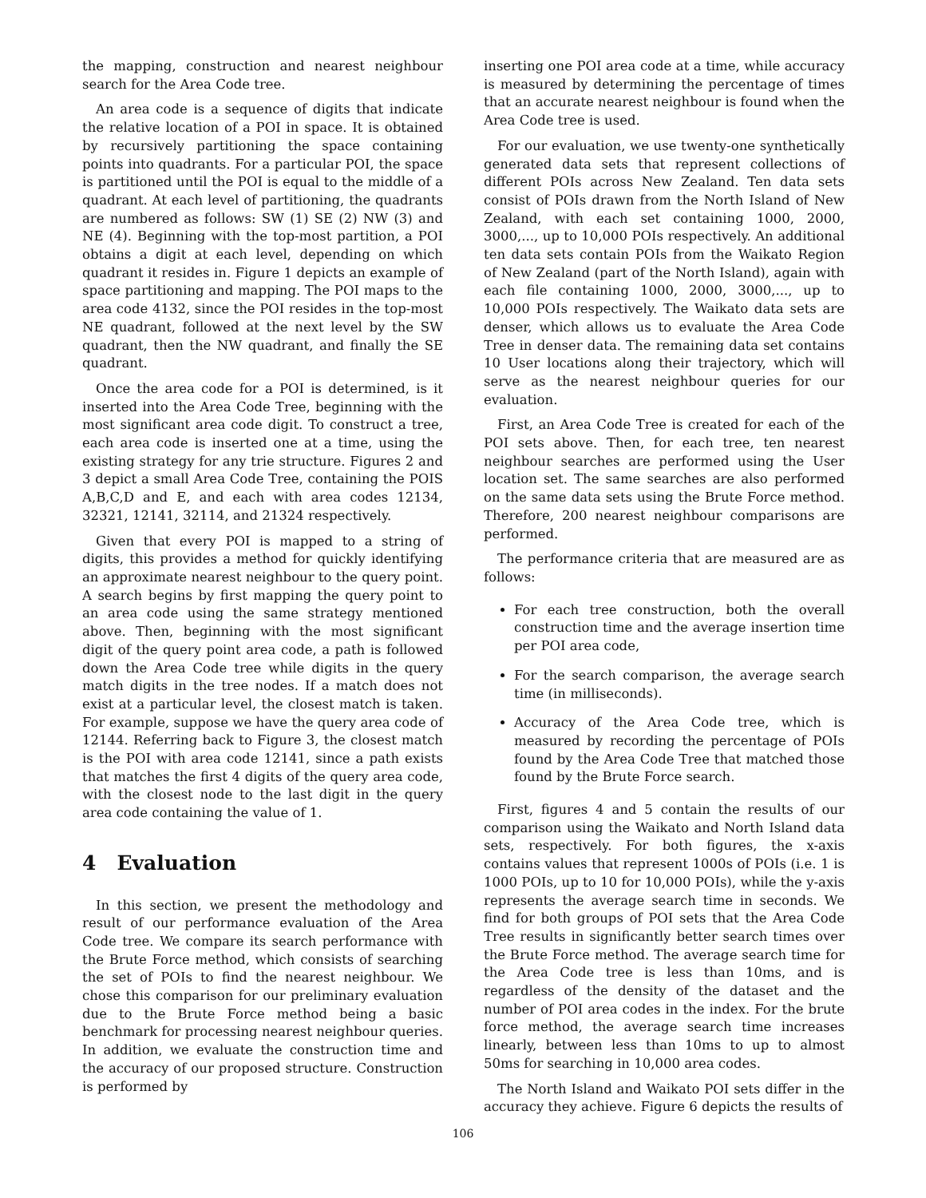the mapping, construction and nearest neighbour search for the Area Code tree.
An area code is a sequence of digits that indicate the relative location of a POI in space. It is obtained by recursively partitioning the space containing points into quadrants. For a particular POI, the space is partitioned until the POI is equal to the middle of a quadrant. At each level of partitioning, the quadrants are numbered as follows: SW (1) SE (2) NW (3) and NE (4). Beginning with the top-most partition, a POI obtains a digit at each level, depending on which quadrant it resides in. Figure 1 depicts an example of space partitioning and mapping. The POI maps to the area code 4132, since the POI resides in the top-most NE quadrant, followed at the next level by the SW quadrant, then the NW quadrant, and finally the SE quadrant.
Once the area code for a POI is determined, is it inserted into the Area Code Tree, beginning with the most significant area code digit. To construct a tree, each area code is inserted one at a time, using the existing strategy for any trie structure. Figures 2 and 3 depict a small Area Code Tree, containing the POIS A,B,C,D and E, and each with area codes 12134, 32321, 12141, 32114, and 21324 respectively.
Given that every POI is mapped to a string of digits, this provides a method for quickly identifying an approximate nearest neighbour to the query point. A search begins by first mapping the query point to an area code using the same strategy mentioned above. Then, beginning with the most significant digit of the query point area code, a path is followed down the Area Code tree while digits in the query match digits in the tree nodes. If a match does not exist at a particular level, the closest match is taken. For example, suppose we have the query area code of 12144. Referring back to Figure 3, the closest match is the POI with area code 12141, since a path exists that matches the first 4 digits of the query area code, with the closest node to the last digit in the query area code containing the value of 1.
4 Evaluation
In this section, we present the methodology and result of our performance evaluation of the Area Code tree. We compare its search performance with the Brute Force method, which consists of searching the set of POIs to find the nearest neighbour. We chose this comparison for our preliminary evaluation due to the Brute Force method being a basic benchmark for processing nearest neighbour queries. In addition, we evaluate the construction time and the accuracy of our proposed structure. Construction is performed by
inserting one POI area code at a time, while accuracy is measured by determining the percentage of times that an accurate nearest neighbour is found when the Area Code tree is used.
For our evaluation, we use twenty-one synthetically generated data sets that represent collections of different POIs across New Zealand. Ten data sets consist of POIs drawn from the North Island of New Zealand, with each set containing 1000, 2000, 3000,..., up to 10,000 POIs respectively. An additional ten data sets contain POIs from the Waikato Region of New Zealand (part of the North Island), again with each file containing 1000, 2000, 3000,..., up to 10,000 POIs respectively. The Waikato data sets are denser, which allows us to evaluate the Area Code Tree in denser data. The remaining data set contains 10 User locations along their trajectory, which will serve as the nearest neighbour queries for our evaluation.
First, an Area Code Tree is created for each of the POI sets above. Then, for each tree, ten nearest neighbour searches are performed using the User location set. The same searches are also performed on the same data sets using the Brute Force method. Therefore, 200 nearest neighbour comparisons are performed.
The performance criteria that are measured are as follows:
For each tree construction, both the overall construction time and the average insertion time per POI area code,
For the search comparison, the average search time (in milliseconds).
Accuracy of the Area Code tree, which is measured by recording the percentage of POIs found by the Area Code Tree that matched those found by the Brute Force search.
First, figures 4 and 5 contain the results of our comparison using the Waikato and North Island data sets, respectively. For both figures, the x-axis contains values that represent 1000s of POIs (i.e. 1 is 1000 POIs, up to 10 for 10,000 POIs), while the y-axis represents the average search time in seconds. We find for both groups of POI sets that the Area Code Tree results in significantly better search times over the Brute Force method. The average search time for the Area Code tree is less than 10ms, and is regardless of the density of the dataset and the number of POI area codes in the index. For the brute force method, the average search time increases linearly, between less than 10ms to up to almost 50ms for searching in 10,000 area codes.
The North Island and Waikato POI sets differ in the accuracy they achieve. Figure 6 depicts the results of
106